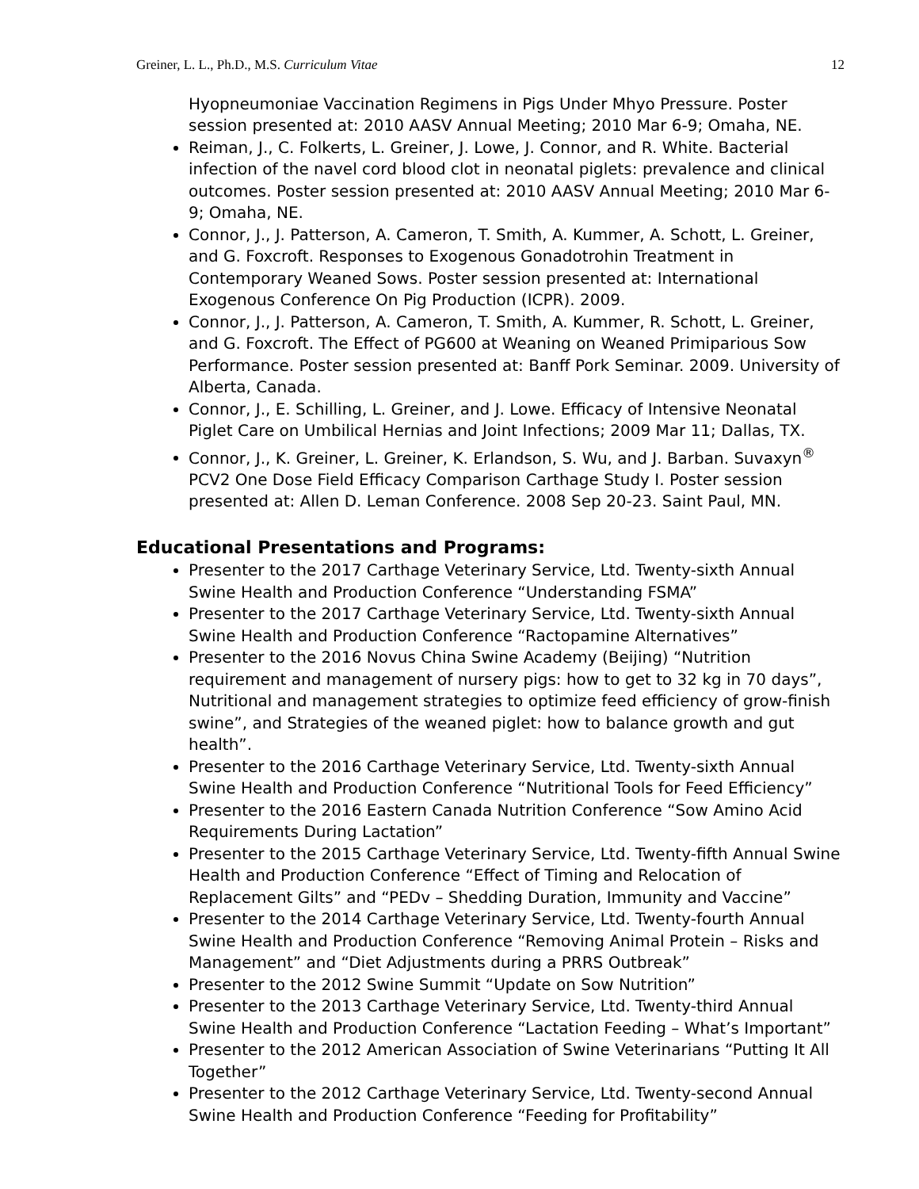Greiner, L. L., Ph.D., M.S. Curriculum Vitae 12
Hyopneumoniae Vaccination Regimens in Pigs Under Mhyo Pressure. Poster session presented at: 2010 AASV Annual Meeting; 2010 Mar 6-9; Omaha, NE.
Reiman, J., C. Folkerts, L. Greiner, J. Lowe, J. Connor, and R. White. Bacterial infection of the navel cord blood clot in neonatal piglets: prevalence and clinical outcomes. Poster session presented at: 2010 AASV Annual Meeting; 2010 Mar 6-9; Omaha, NE.
Connor, J., J. Patterson, A. Cameron, T. Smith, A. Kummer, A. Schott, L. Greiner, and G. Foxcroft. Responses to Exogenous Gonadotrohin Treatment in Contemporary Weaned Sows. Poster session presented at: International Exogenous Conference On Pig Production (ICPR). 2009.
Connor, J., J. Patterson, A. Cameron, T. Smith, A. Kummer, R. Schott, L. Greiner, and G. Foxcroft. The Effect of PG600 at Weaning on Weaned Primiparious Sow Performance. Poster session presented at: Banff Pork Seminar. 2009. University of Alberta, Canada.
Connor, J., E. Schilling, L. Greiner, and J. Lowe. Efficacy of Intensive Neonatal Piglet Care on Umbilical Hernias and Joint Infections; 2009 Mar 11; Dallas, TX.
Connor, J., K. Greiner, L. Greiner, K. Erlandson, S. Wu, and J. Barban. Suvaxyn<sup>®</sup> PCV2 One Dose Field Efficacy Comparison Carthage Study I. Poster session presented at: Allen D. Leman Conference. 2008 Sep 20-23. Saint Paul, MN.
Educational Presentations and Programs:
Presenter to the 2017 Carthage Veterinary Service, Ltd. Twenty-sixth Annual Swine Health and Production Conference “Understanding FSMA”
Presenter to the 2017 Carthage Veterinary Service, Ltd. Twenty-sixth Annual Swine Health and Production Conference “Ractopamine Alternatives”
Presenter to the 2016 Novus China Swine Academy (Beijing) “Nutrition requirement and management of nursery pigs: how to get to 32 kg in 70 days”, Nutritional and management strategies to optimize feed efficiency of grow-finish swine”, and Strategies of the weaned piglet: how to balance growth and gut health”.
Presenter to the 2016 Carthage Veterinary Service, Ltd. Twenty-sixth Annual Swine Health and Production Conference “Nutritional Tools for Feed Efficiency”
Presenter to the 2016 Eastern Canada Nutrition Conference “Sow Amino Acid Requirements During Lactation”
Presenter to the 2015 Carthage Veterinary Service, Ltd. Twenty-fifth Annual Swine Health and Production Conference “Effect of Timing and Relocation of Replacement Gilts” and “PEDv – Shedding Duration, Immunity and Vaccine”
Presenter to the 2014 Carthage Veterinary Service, Ltd. Twenty-fourth Annual Swine Health and Production Conference “Removing Animal Protein – Risks and Management” and “Diet Adjustments during a PRRS Outbreak”
Presenter to the 2012 Swine Summit “Update on Sow Nutrition”
Presenter to the 2013 Carthage Veterinary Service, Ltd. Twenty-third Annual Swine Health and Production Conference “Lactation Feeding – What’s Important”
Presenter to the 2012 American Association of Swine Veterinarians “Putting It All Together”
Presenter to the 2012 Carthage Veterinary Service, Ltd. Twenty-second Annual Swine Health and Production Conference “Feeding for Profitability”